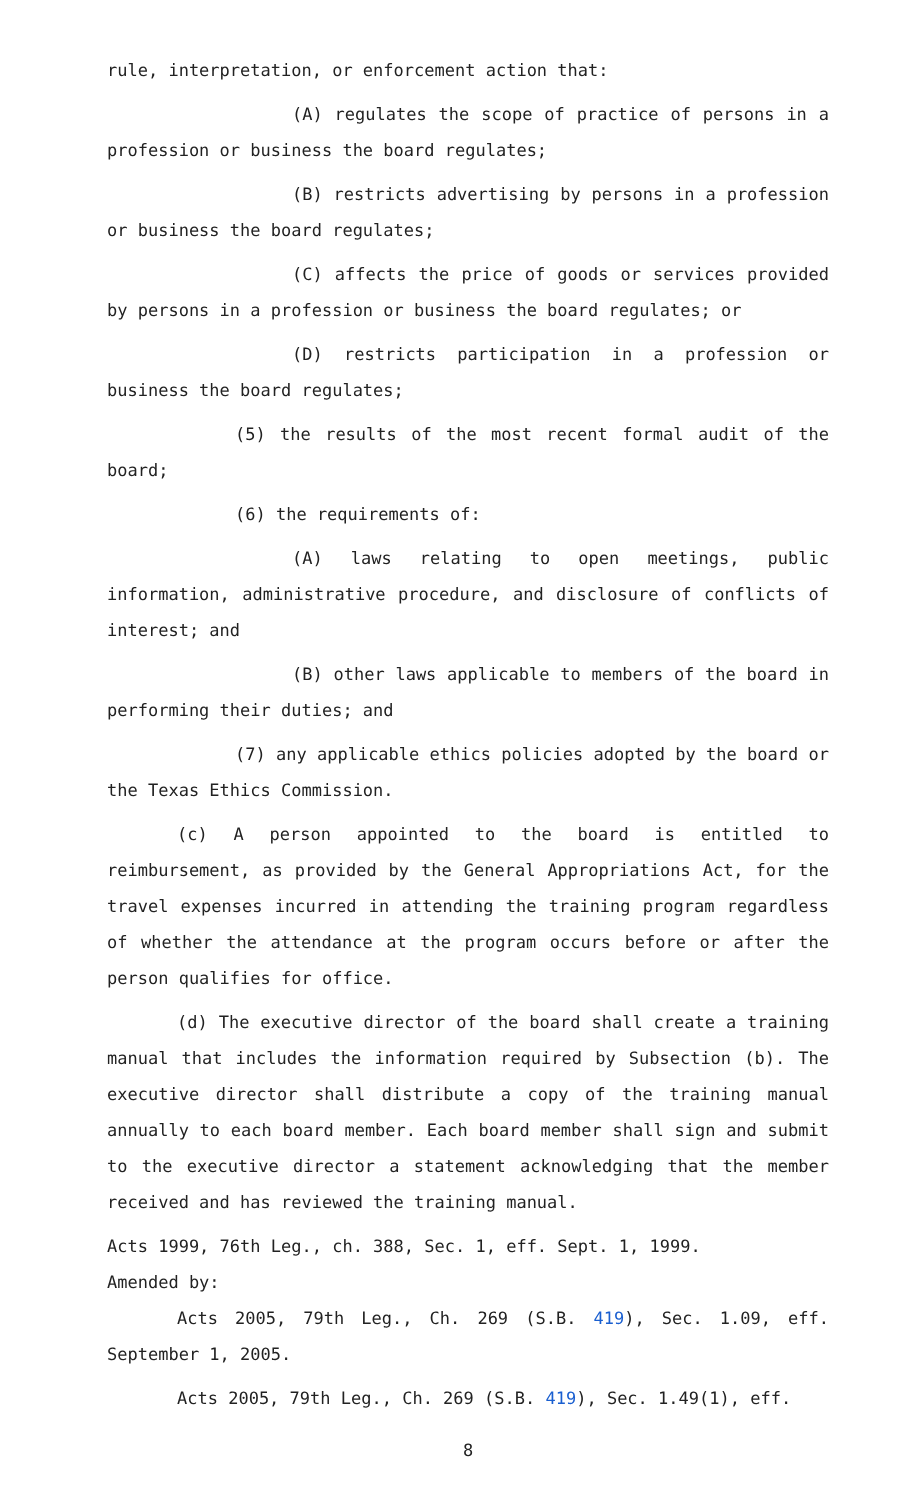rule, interpretation, or enforcement action that:
(A) regulates the scope of practice of persons in a profession or business the board regulates;
(B) restricts advertising by persons in a profession or business the board regulates;
(C) affects the price of goods or services provided by persons in a profession or business the board regulates; or
(D) restricts participation in a profession or business the board regulates;
(5) the results of the most recent formal audit of the board;
(6) the requirements of:
(A) laws relating to open meetings, public information, administrative procedure, and disclosure of conflicts of interest; and
(B) other laws applicable to members of the board in performing their duties; and
(7) any applicable ethics policies adopted by the board or the Texas Ethics Commission.
(c) A person appointed to the board is entitled to reimbursement, as provided by the General Appropriations Act, for the travel expenses incurred in attending the training program regardless of whether the attendance at the program occurs before or after the person qualifies for office.
(d) The executive director of the board shall create a training manual that includes the information required by Subsection (b). The executive director shall distribute a copy of the training manual annually to each board member. Each board member shall sign and submit to the executive director a statement acknowledging that the member received and has reviewed the training manual.
Acts 1999, 76th Leg., ch. 388, Sec. 1, eff. Sept. 1, 1999.
Amended by:
Acts 2005, 79th Leg., Ch. 269 (S.B. 419), Sec. 1.09, eff. September 1, 2005.
Acts 2005, 79th Leg., Ch. 269 (S.B. 419), Sec. 1.49(1), eff.
8